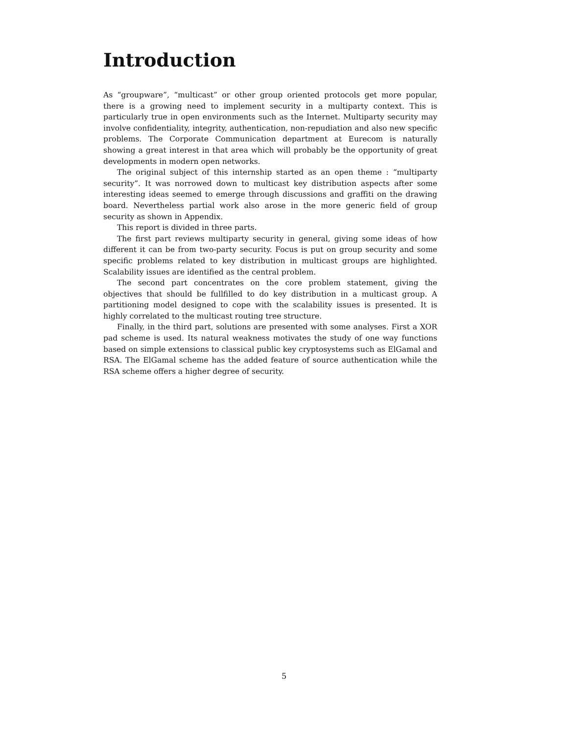Introduction
As “groupware”, “multicast” or other group oriented protocols get more popular, there is a growing need to implement security in a multiparty context. This is particularly true in open environments such as the Internet. Multiparty security may involve confidentiality, integrity, authentication, non-repudiation and also new specific problems. The Corporate Communication department at Eurecom is naturally showing a great interest in that area which will probably be the opportunity of great developments in modern open networks.
The original subject of this internship started as an open theme : “multiparty security”. It was norrowed down to multicast key distribution aspects after some interesting ideas seemed to emerge through discussions and graffiti on the drawing board. Nevertheless partial work also arose in the more generic field of group security as shown in Appendix.
This report is divided in three parts.
The first part reviews multiparty security in general, giving some ideas of how different it can be from two-party security. Focus is put on group security and some specific problems related to key distribution in multicast groups are highlighted. Scalability issues are identified as the central problem.
The second part concentrates on the core problem statement, giving the objectives that should be fullfilled to do key distribution in a multicast group. A partitioning model designed to cope with the scalability issues is presented. It is highly correlated to the multicast routing tree structure.
Finally, in the third part, solutions are presented with some analyses. First a XOR pad scheme is used. Its natural weakness motivates the study of one way functions based on simple extensions to classical public key cryptosystems such as ElGamal and RSA. The ElGamal scheme has the added feature of source authentication while the RSA scheme offers a higher degree of security.
5